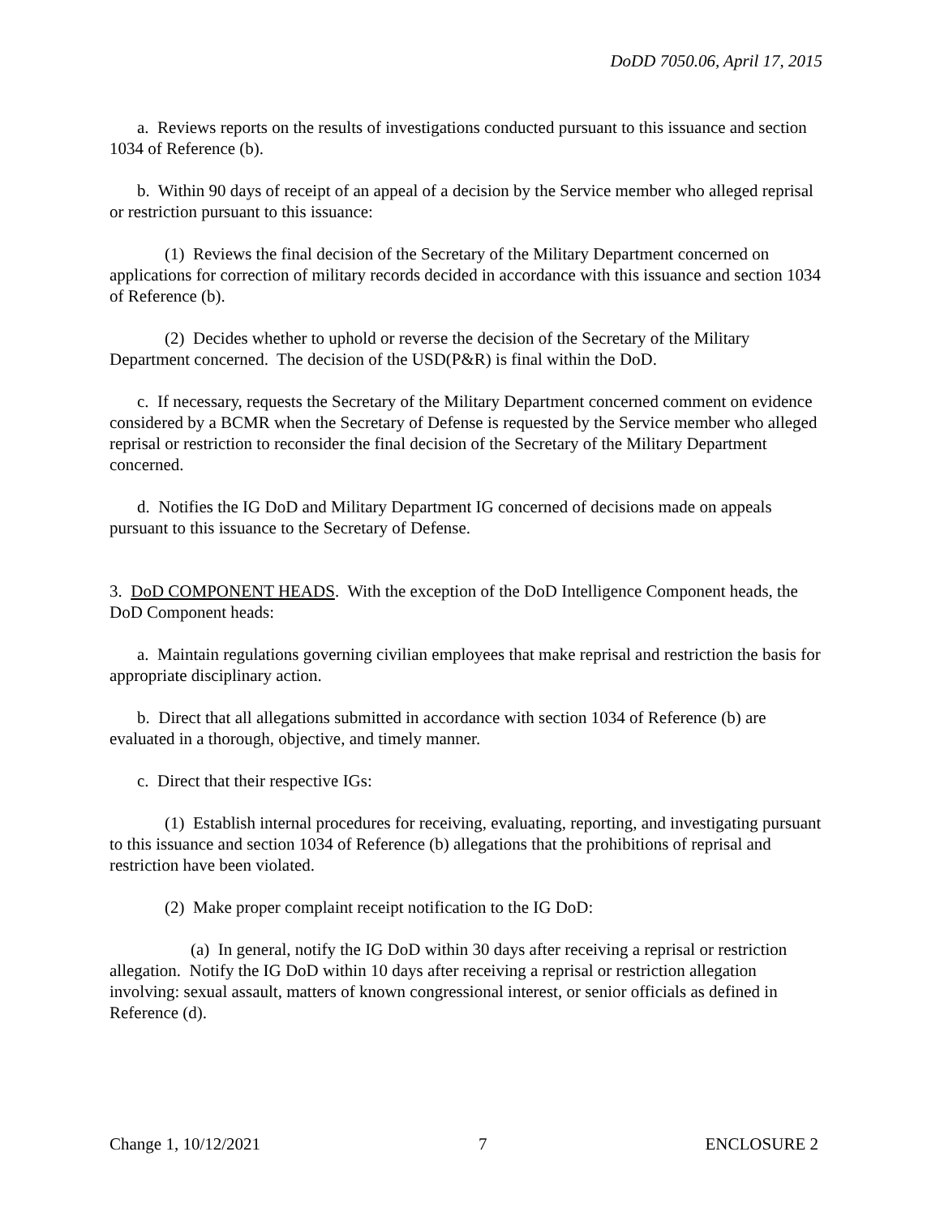DoDD 7050.06, April 17, 2015
a. Reviews reports on the results of investigations conducted pursuant to this issuance and section 1034 of Reference (b).
b. Within 90 days of receipt of an appeal of a decision by the Service member who alleged reprisal or restriction pursuant to this issuance:
(1) Reviews the final decision of the Secretary of the Military Department concerned on applications for correction of military records decided in accordance with this issuance and section 1034 of Reference (b).
(2) Decides whether to uphold or reverse the decision of the Secretary of the Military Department concerned. The decision of the USD(P&R) is final within the DoD.
c. If necessary, requests the Secretary of the Military Department concerned comment on evidence considered by a BCMR when the Secretary of Defense is requested by the Service member who alleged reprisal or restriction to reconsider the final decision of the Secretary of the Military Department concerned.
d. Notifies the IG DoD and Military Department IG concerned of decisions made on appeals pursuant to this issuance to the Secretary of Defense.
3. DoD COMPONENT HEADS. With the exception of the DoD Intelligence Component heads, the DoD Component heads:
a. Maintain regulations governing civilian employees that make reprisal and restriction the basis for appropriate disciplinary action.
b. Direct that all allegations submitted in accordance with section 1034 of Reference (b) are evaluated in a thorough, objective, and timely manner.
c. Direct that their respective IGs:
(1) Establish internal procedures for receiving, evaluating, reporting, and investigating pursuant to this issuance and section 1034 of Reference (b) allegations that the prohibitions of reprisal and restriction have been violated.
(2) Make proper complaint receipt notification to the IG DoD:
(a) In general, notify the IG DoD within 30 days after receiving a reprisal or restriction allegation. Notify the IG DoD within 10 days after receiving a reprisal or restriction allegation involving: sexual assault, matters of known congressional interest, or senior officials as defined in Reference (d).
Change 1, 10/12/2021 7 ENCLOSURE 2